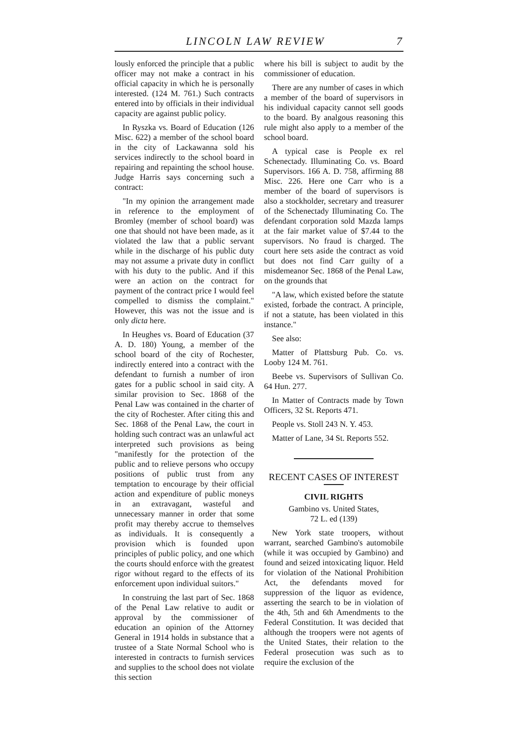LINCOLN LAW REVIEW 7
lously enforced the principle that a public officer may not make a contract in his official capacity in which he is personally interested. (124 M. 761.) Such contracts entered into by officials in their individual capacity are against public policy.
In Ryszka vs. Board of Education (126 Misc. 622) a member of the school board in the city of Lackawanna sold his services indirectly to the school board in repairing and repainting the school house. Judge Harris says concerning such a contract:
"In my opinion the arrangement made in reference to the employment of Bromley (member of school board) was one that should not have been made, as it violated the law that a public servant while in the discharge of his public duty may not assume a private duty in conflict with his duty to the public. And if this were an action on the contract for payment of the contract price I would feel compelled to dismiss the complaint." However, this was not the issue and is only dicta here.
In Heughes vs. Board of Education (37 A. D. 180) Young, a member of the school board of the city of Rochester, indirectly entered into a contract with the defendant to furnish a number of iron gates for a public school in said city. A similar provision to Sec. 1868 of the Penal Law was contained in the charter of the city of Rochester. After citing this and Sec. 1868 of the Penal Law, the court in holding such contract was an unlawful act interpreted such provisions as being "manifestly for the protection of the public and to relieve persons who occupy positions of public trust from any temptation to encourage by their official action and expenditure of public moneys in an extravagant, wasteful and unnecessary manner in order that some profit may thereby accrue to themselves as individuals. It is consequently a provision which is founded upon principles of public policy, and one which the courts should enforce with the greatest rigor without regard to the effects of its enforcement upon individual suitors."
In construing the last part of Sec. 1868 of the Penal Law relative to audit or approval by the commissioner of education an opinion of the Attorney General in 1914 holds in substance that a trustee of a State Normal School who is interested in contracts to furnish services and supplies to the school does not violate this section
where his bill is subject to audit by the commissioner of education.
There are any number of cases in which a member of the board of supervisors in his individual capacity cannot sell goods to the board. By analgous reasoning this rule might also apply to a member of the school board.
A typical case is People ex rel Schenectady. Illuminating Co. vs. Board Supervisors. 166 A. D. 758, affirming 88 Misc. 226. Here one Carr who is a member of the board of supervisors is also a stockholder, secretary and treasurer of the Schenectady Illuminating Co. The defendant corporation sold Mazda lamps at the fair market value of $7.44 to the supervisors. No fraud is charged. The court here sets aside the contract as void but does not find Carr guilty of a misdemeanor Sec. 1868 of the Penal Law, on the grounds that
"A law, which existed before the statute existed, forbade the contract. A principle, if not a statute, has been violated in this instance."
See also:
Matter of Plattsburg Pub. Co. vs. Looby 124 M. 761.
Beebe vs. Supervisors of Sullivan Co. 64 Hun. 277.
In Matter of Contracts made by Town Officers, 32 St. Reports 471.
People vs. Stoll 243 N. Y. 453.
Matter of Lane, 34 St. Reports 552.
RECENT CASES OF INTEREST
CIVIL RIGHTS
Gambino vs. United States,
72 L. ed (139)
New York state troopers, without warrant, searched Gambino's automobile (while it was occupied by Gambino) and found and seized intoxicating liquor. Held for violation of the National Prohibition Act, the defendants moved for suppression of the liquor as evidence, asserting the search to be in violation of the 4th, 5th and 6th Amendments to the Federal Constitution. It was decided that although the troopers were not agents of the United States, their relation to the Federal prosecution was such as to require the exclusion of the